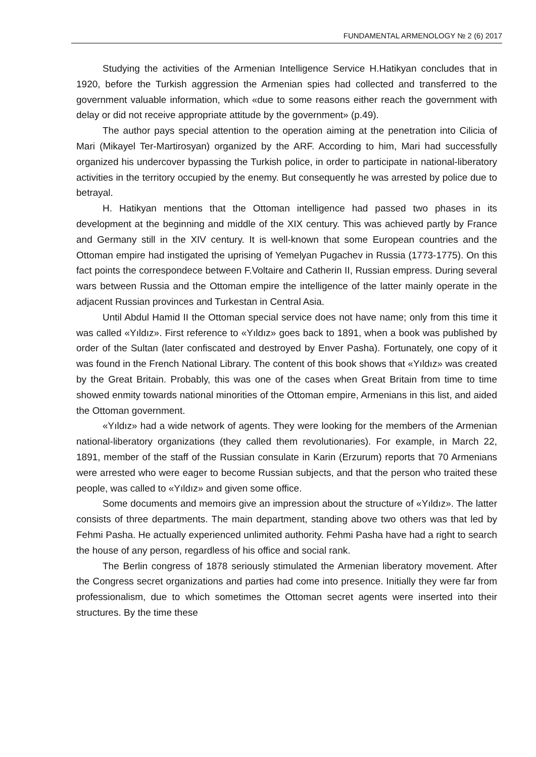FUNDAMENTAL ARMENOLOGY № 2 (6) 2017
Studying the activities of the Armenian Intelligence Service H.Hatikyan concludes that in 1920, before the Turkish aggression the Armenian spies had collected and transferred to the government valuable information, which «due to some reasons either reach the government with delay or did not receive appropriate attitude by the government» (p.49).
The author pays special attention to the operation aiming at the penetration into Cilicia of Mari (Mikayel Ter-Martirosyan) organized by the ARF. According to him, Mari had successfully organized his undercover bypassing the Turkish police, in order to participate in national-liberatory activities in the territory occupied by the enemy. But consequently he was arrested by police due to betrayal.
H. Hatikyan mentions that the Ottoman intelligence had passed two phases in its development at the beginning and middle of the XIX century. This was achieved partly by France and Germany still in the XIV century. It is well-known that some European countries and the Ottoman empire had instigated the uprising of Yemelyan Pugachev in Russia (1773-1775). On this fact points the correspondece between F.Voltaire and Catherin II, Russian empress. During several wars between Russia and the Ottoman empire the intelligence of the latter mainly operate in the adjacent Russian provinces and Turkestan in Central Asia.
Until Abdul Hamid II the Ottoman special service does not have name; only from this time it was called «Yıldız». First reference to «Yıldız» goes back to 1891, when a book was published by order of the Sultan (later confiscated and destroyed by Enver Pasha). Fortunately, one copy of it was found in the French National Library. The content of this book shows that «Yıldız» was created by the Great Britain. Probably, this was one of the cases when Great Britain from time to time showed enmity towards national minorities of the Ottoman empire, Armenians in this list, and aided the Ottoman government.
«Yıldız» had a wide network of agents. They were looking for the members of the Armenian national-liberatory organizations (they called them revolutionaries). For example, in March 22, 1891, member of the staff of the Russian consulate in Karin (Erzurum) reports that 70 Armenians were arrested who were eager to become Russian subjects, and that the person who traited these people, was called to «Yıldız» and given some office.
Some documents and memoirs give an impression about the structure of «Yıldız». The latter consists of three departments. The main department, standing above two others was that led by Fehmi Pasha. He actually experienced unlimited authority. Fehmi Pasha have had a right to search the house of any person, regardless of his office and social rank.
The Berlin congress of 1878 seriously stimulated the Armenian liberatory movement. After the Congress secret organizations and parties had come into presence. Initially they were far from professionalism, due to which sometimes the Ottoman secret agents were inserted into their structures. By the time these